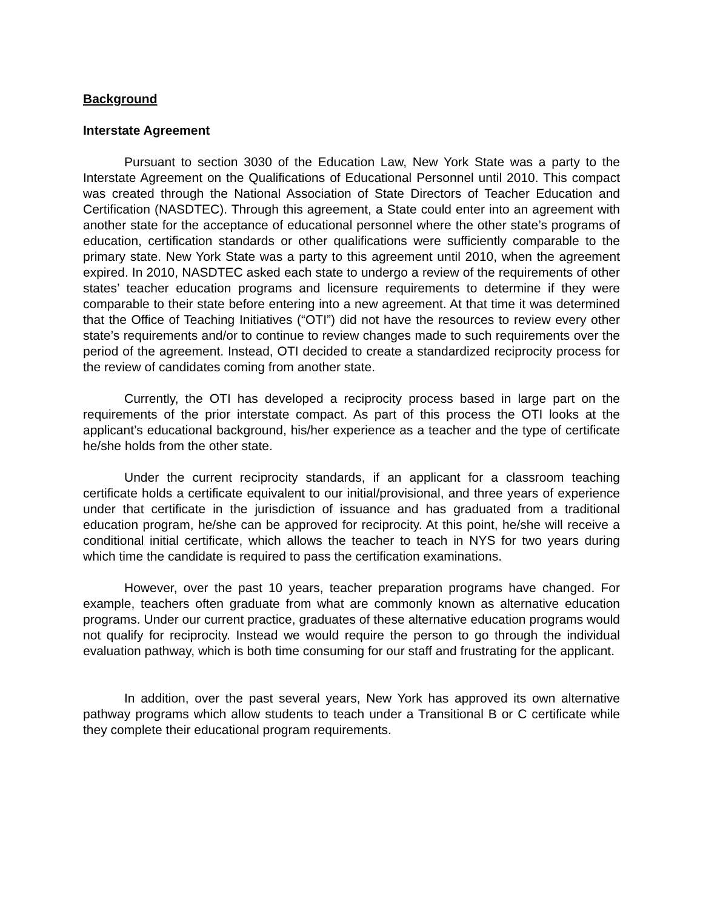Background
Interstate Agreement
Pursuant to section 3030 of the Education Law, New York State was a party to the Interstate Agreement on the Qualifications of Educational Personnel until 2010. This compact was created through the National Association of State Directors of Teacher Education and Certification (NASDTEC). Through this agreement, a State could enter into an agreement with another state for the acceptance of educational personnel where the other state’s programs of education, certification standards or other qualifications were sufficiently comparable to the primary state. New York State was a party to this agreement until 2010, when the agreement expired. In 2010, NASDTEC asked each state to undergo a review of the requirements of other states’ teacher education programs and licensure requirements to determine if they were comparable to their state before entering into a new agreement. At that time it was determined that the Office of Teaching Initiatives (“OTI”) did not have the resources to review every other state’s requirements and/or to continue to review changes made to such requirements over the period of the agreement. Instead, OTI decided to create a standardized reciprocity process for the review of candidates coming from another state.
Currently, the OTI has developed a reciprocity process based in large part on the requirements of the prior interstate compact. As part of this process the OTI looks at the applicant’s educational background, his/her experience as a teacher and the type of certificate he/she holds from the other state.
Under the current reciprocity standards, if an applicant for a classroom teaching certificate holds a certificate equivalent to our initial/provisional, and three years of experience under that certificate in the jurisdiction of issuance and has graduated from a traditional education program, he/she can be approved for reciprocity. At this point, he/she will receive a conditional initial certificate, which allows the teacher to teach in NYS for two years during which time the candidate is required to pass the certification examinations.
However, over the past 10 years, teacher preparation programs have changed. For example, teachers often graduate from what are commonly known as alternative education programs. Under our current practice, graduates of these alternative education programs would not qualify for reciprocity. Instead we would require the person to go through the individual evaluation pathway, which is both time consuming for our staff and frustrating for the applicant.
In addition, over the past several years, New York has approved its own alternative pathway programs which allow students to teach under a Transitional B or C certificate while they complete their educational program requirements.